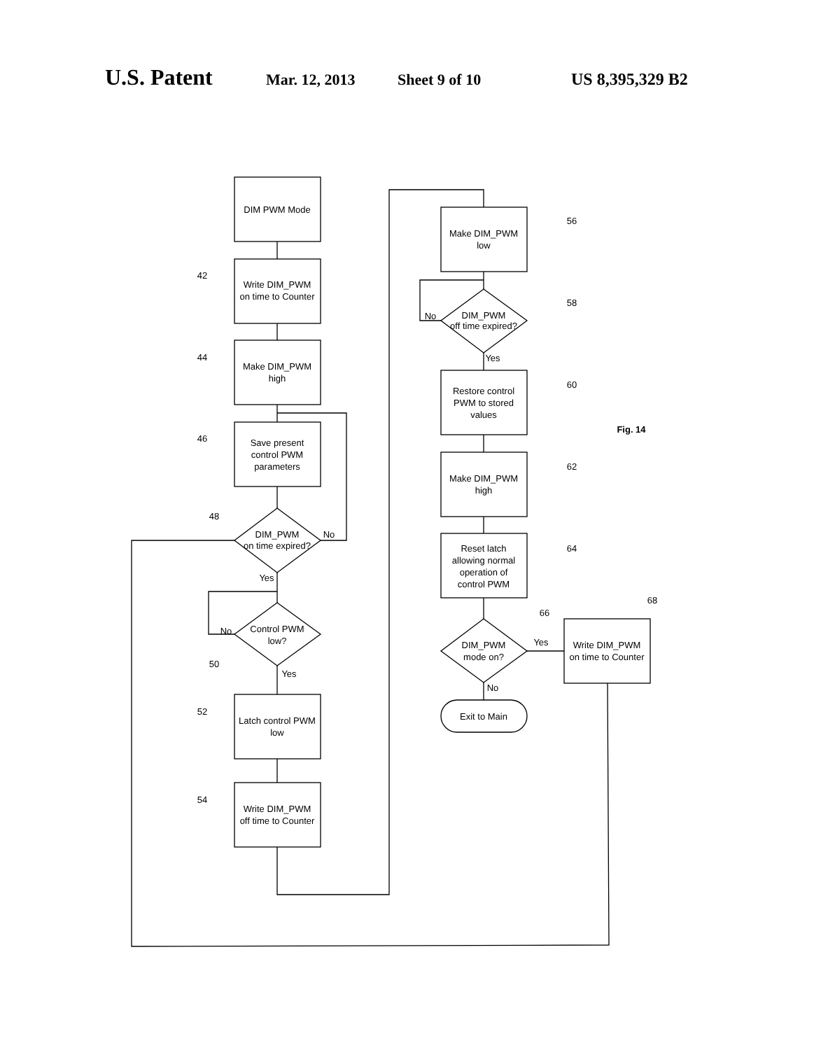U.S. Patent Mar. 12, 2013 Sheet 9 of 10 US 8,395,329 B2
DIM PWM Mode
Write DIM_PWM
on time to Counter
Make DIM_PWM
high
Save present
control PWM
parameters
DIM_PWM
on time expired?
Control PWM
low?
Latch control PWM
low
Write DIM_PWM
off time to Counter
Make DIM_PWM
low
DIM_PWM
off time expired?
Restore control
PWM to stored
values
Make DIM_PWM
high
Reset latch
allowing normal
operation of
control PWM
DIM_PWM
mode on?
Exit to Main
Write DIM_PWM
on time to Counter
No
Yes
No
Yes
No
Yes
Yes
No
42
44
46
48
50
52
54
56
58
60
62
64
66
68
Fig. 14